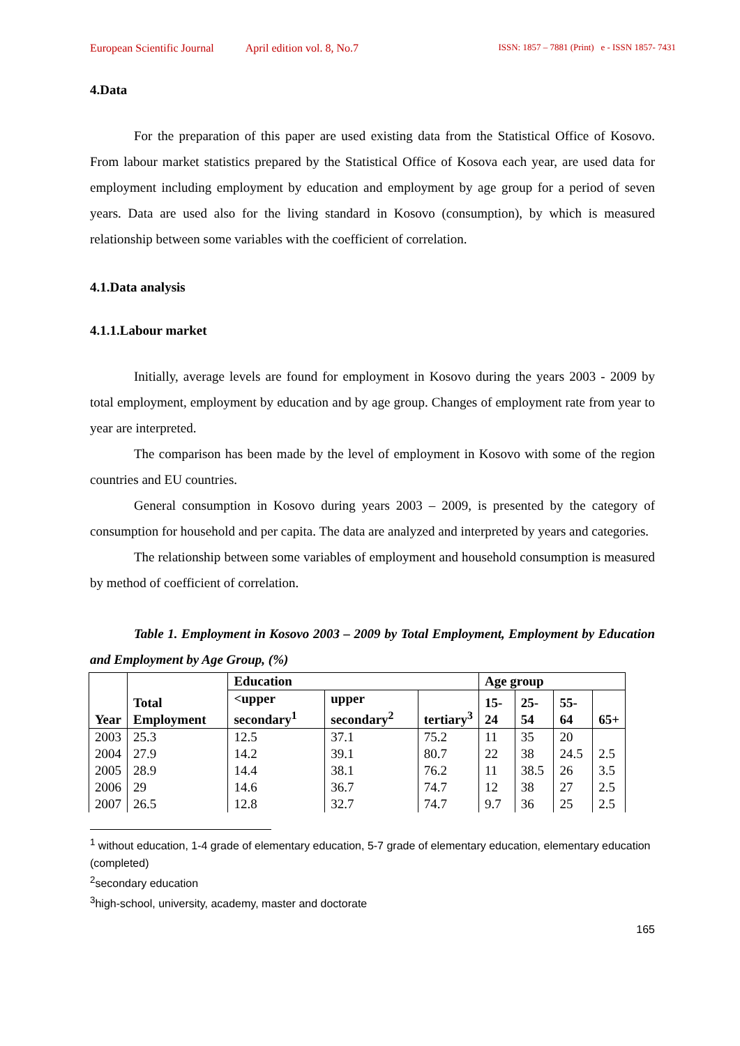European Scientific Journal April edition vol. 8, No.7 ISSN: 1857 – 7881 (Print) e - ISSN 1857- 7431
4.Data
For the preparation of this paper are used existing data from the Statistical Office of Kosovo. From labour market statistics prepared by the Statistical Office of Kosova each year, are used data for employment including employment by education and employment by age group for a period of seven years. Data are used also for the living standard in Kosovo (consumption), by which is measured relationship between some variables with the coefficient of correlation.
4.1.Data analysis
4.1.1.Labour market
Initially, average levels are found for employment in Kosovo during the years 2003 - 2009 by total employment, employment by education and by age group. Changes of employment rate from year to year are interpreted.
The comparison has been made by the level of employment in Kosovo with some of the region countries and EU countries.
General consumption in Kosovo during years 2003 – 2009, is presented by the category of consumption for household and per capita. The data are analyzed and interpreted by years and categories.
The relationship between some variables of employment and household consumption is measured by method of coefficient of correlation.
Table 1. Employment in Kosovo 2003 – 2009 by Total Employment, Employment by Education and Employment by Age Group, (%)
| Year | Total Employment | Education | | | Age group | | | |
| --- | --- | --- | --- | --- | --- | --- | --- | --- |
| | | <upper secondary<sup>1</sup> | upper secondary<sup>2</sup> | tertiary<sup>3</sup> | 15-24 | 25-54 | 55-64 | 65+ |
| 2003 | 25.3 | 12.5 | 37.1 | 75.2 | 11 | 35 | 20 | |
| 2004 | 27.9 | 14.2 | 39.1 | 80.7 | 22 | 38 | 24.5 | 2.5 |
| 2005 | 28.9 | 14.4 | 38.1 | 76.2 | 11 | 38.5 | 26 | 3.5 |
| 2006 | 29 | 14.6 | 36.7 | 74.7 | 12 | 38 | 27 | 2.5 |
| 2007 | 26.5 | 12.8 | 32.7 | 74.7 | 9.7 | 36 | 25 | 2.5 |
<sup>1</sup> without education, 1-4 grade of elementary education, 5-7 grade of elementary education, elementary education (completed)
<sup>2</sup> secondary education
<sup>3</sup> high-school, university, academy, master and doctorate
165